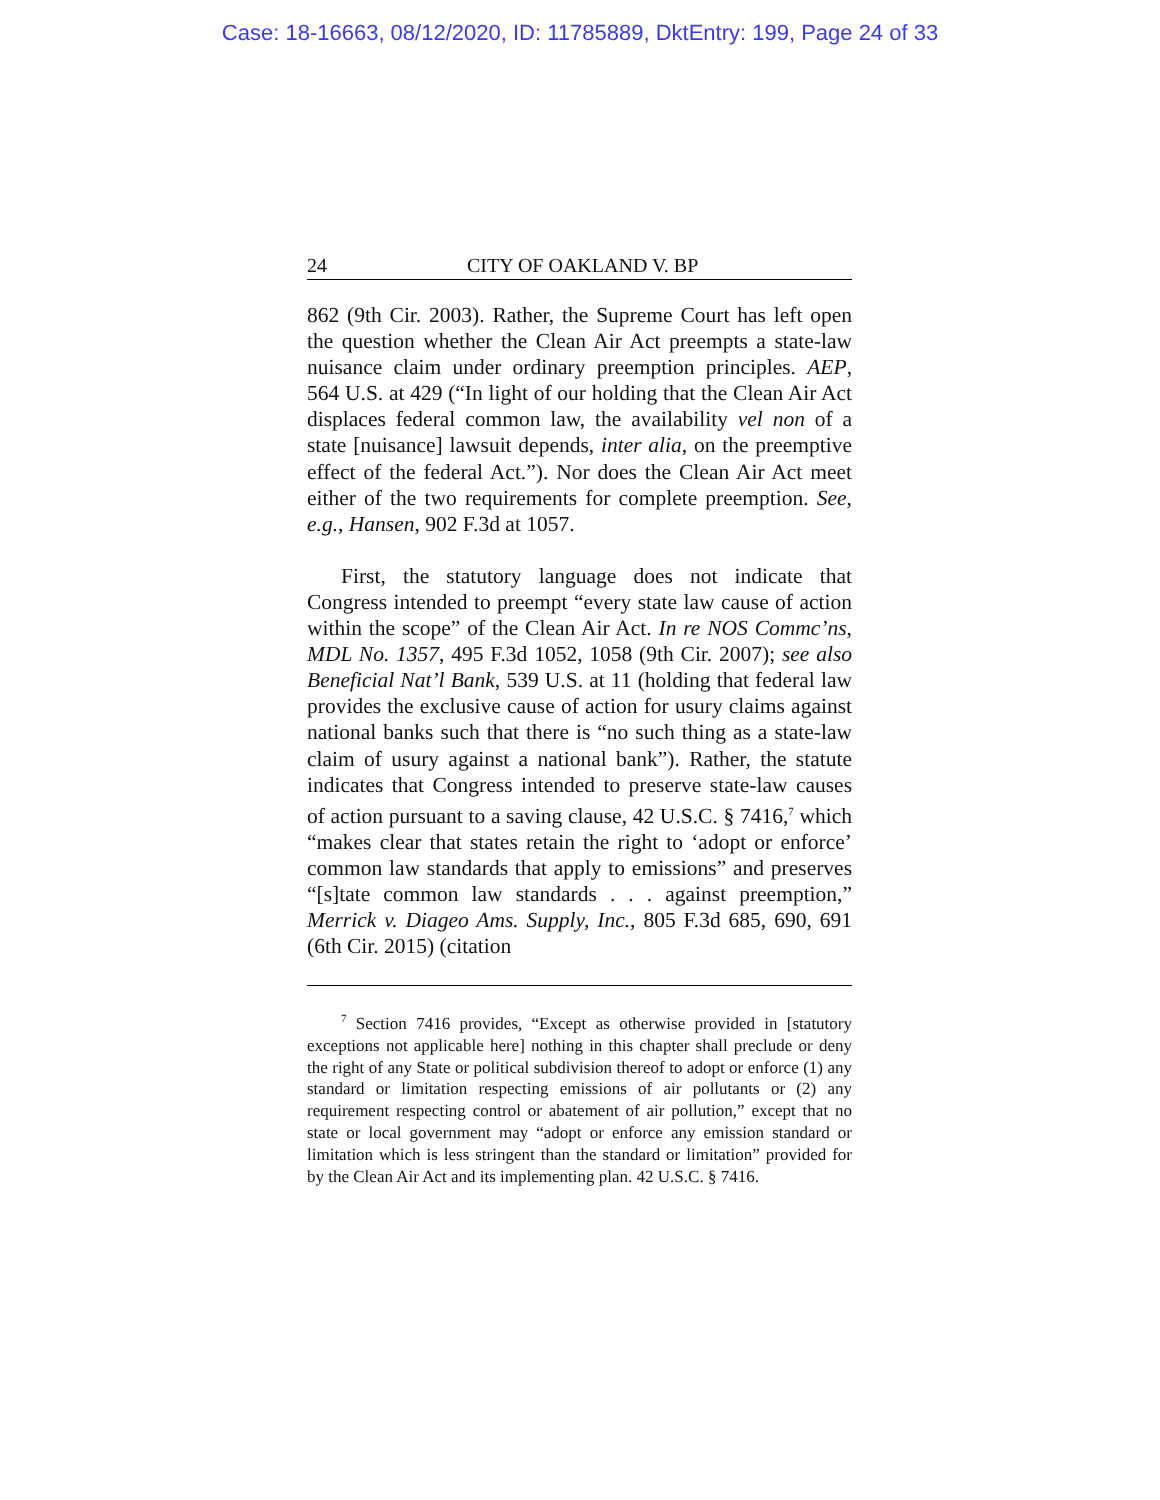Case: 18-16663, 08/12/2020, ID: 11785889, DktEntry: 199, Page 24 of 33
24 CITY OF OAKLAND V. BP
862 (9th Cir. 2003). Rather, the Supreme Court has left open the question whether the Clean Air Act preempts a state-law nuisance claim under ordinary preemption principles. AEP, 564 U.S. at 429 (“In light of our holding that the Clean Air Act displaces federal common law, the availability vel non of a state [nuisance] lawsuit depends, inter alia, on the preemptive effect of the federal Act.”). Nor does the Clean Air Act meet either of the two requirements for complete preemption. See, e.g., Hansen, 902 F.3d at 1057.
First, the statutory language does not indicate that Congress intended to preempt “every state law cause of action within the scope” of the Clean Air Act. In re NOS Commc’ns, MDL No. 1357, 495 F.3d 1052, 1058 (9th Cir. 2007); see also Beneficial Nat’l Bank, 539 U.S. at 11 (holding that federal law provides the exclusive cause of action for usury claims against national banks such that there is “no such thing as a state-law claim of usury against a national bank”). Rather, the statute indicates that Congress intended to preserve state-law causes of action pursuant to a saving clause, 42 U.S.C. § 7416,<sup>7</sup> which “makes clear that states retain the right to ‘adopt or enforce’ common law standards that apply to emissions” and preserves “[s]tate common law standards . . . against preemption,” Merrick v. Diageo Ams. Supply, Inc., 805 F.3d 685, 690, 691 (6th Cir. 2015) (citation
<sup>7</sup> Section 7416 provides, “Except as otherwise provided in [statutory exceptions not applicable here] nothing in this chapter shall preclude or deny the right of any State or political subdivision thereof to adopt or enforce (1) any standard or limitation respecting emissions of air pollutants or (2) any requirement respecting control or abatement of air pollution,” except that no state or local government may “adopt or enforce any emission standard or limitation which is less stringent than the standard or limitation” provided for by the Clean Air Act and its implementing plan. 42 U.S.C. § 7416.